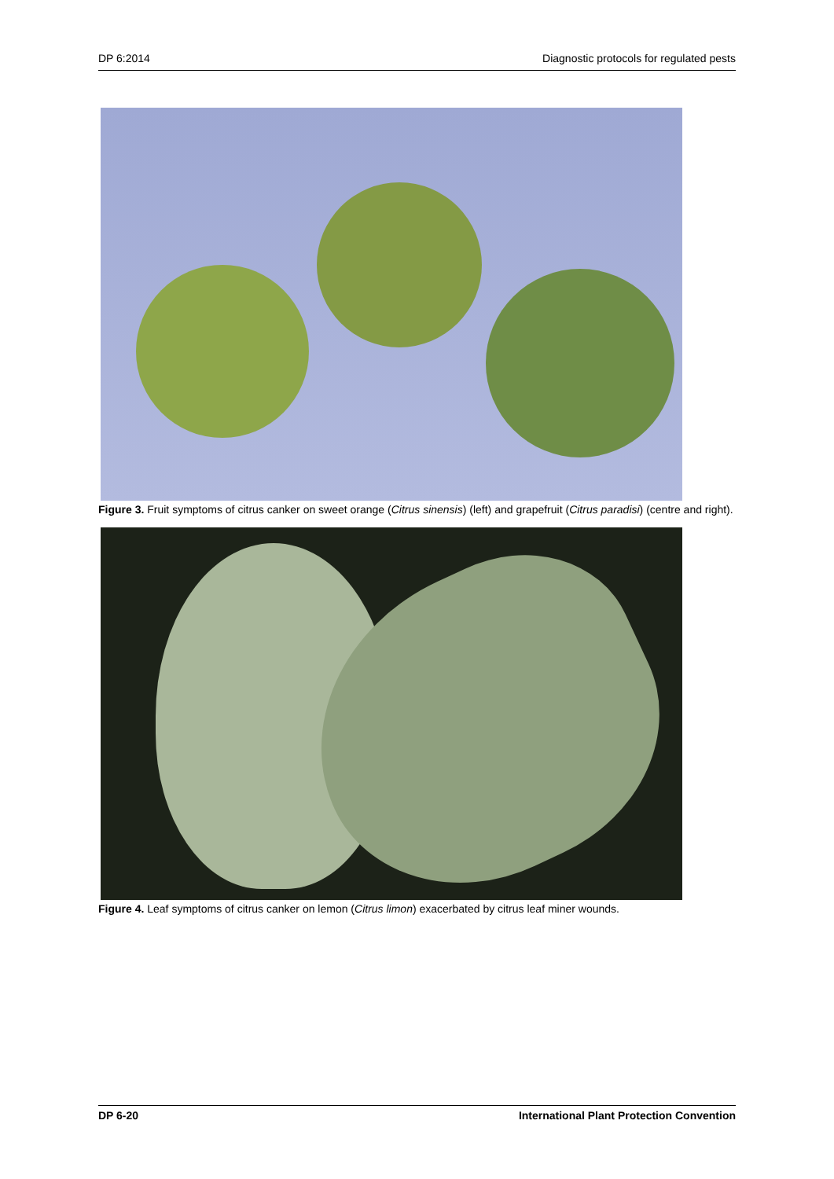DP 6:2014 Diagnostic protocols for regulated pests
Figure 3. Fruit symptoms of citrus canker on sweet orange (Citrus sinensis) (left) and grapefruit (Citrus paradisi) (centre and right).
Figure 4. Leaf symptoms of citrus canker on lemon (Citrus limon) exacerbated by citrus leaf miner wounds.
DP 6-20 International Plant Protection Convention